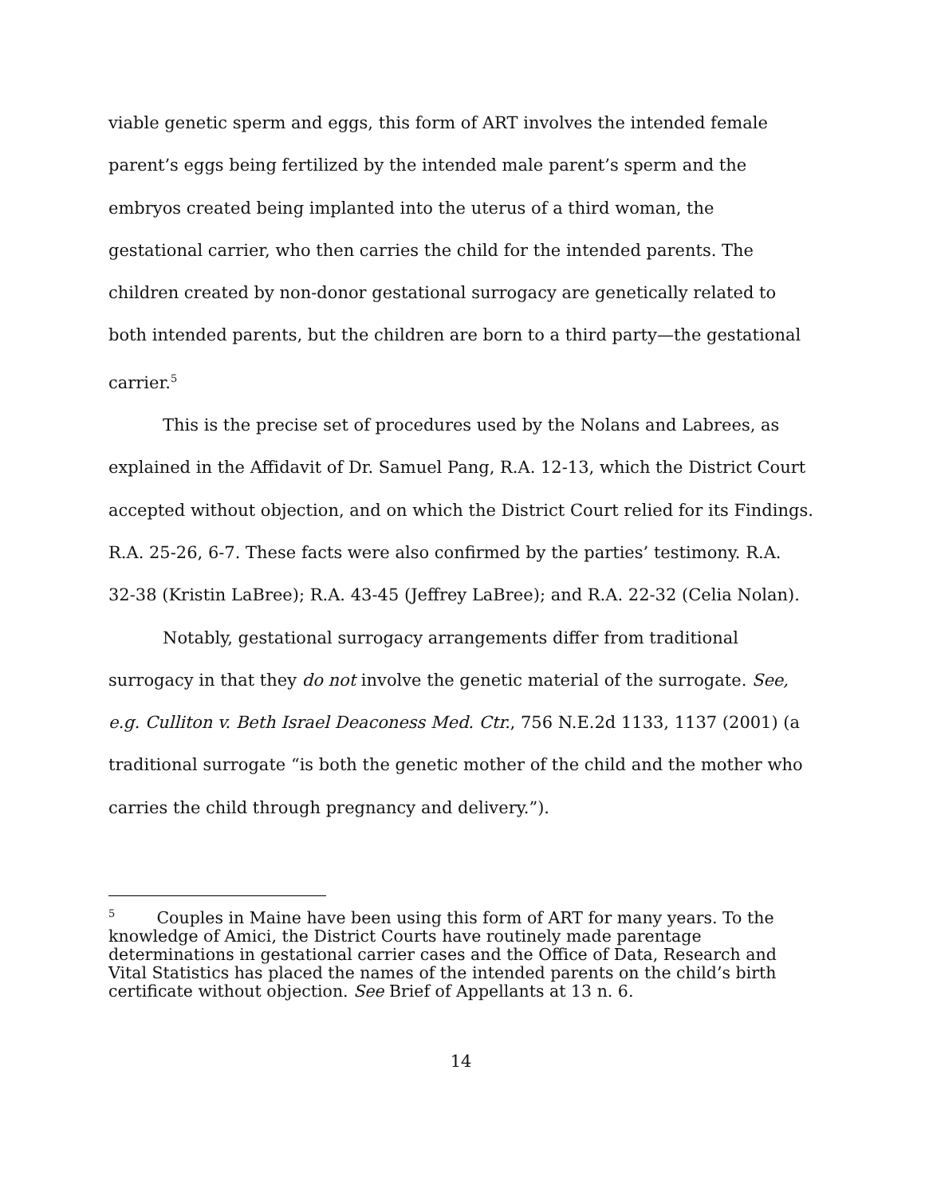viable genetic sperm and eggs, this form of ART involves the intended female parent’s eggs being fertilized by the intended male parent’s sperm and the embryos created being implanted into the uterus of a third woman, the gestational carrier, who then carries the child for the intended parents. The children created by non-donor gestational surrogacy are genetically related to both intended parents, but the children are born to a third party—the gestational carrier.<sup>5</sup>
This is the precise set of procedures used by the Nolans and Labrees, as explained in the Affidavit of Dr. Samuel Pang, R.A. 12-13, which the District Court accepted without objection, and on which the District Court relied for its Findings. R.A. 25-26, 6-7. These facts were also confirmed by the parties’ testimony. R.A. 32-38 (Kristin LaBree); R.A. 43-45 (Jeffrey LaBree); and R.A. 22-32 (Celia Nolan).
Notably, gestational surrogacy arrangements differ from traditional surrogacy in that they do not involve the genetic material of the surrogate. See, e.g. Culliton v. Beth Israel Deaconess Med. Ctr., 756 N.E.2d 1133, 1137 (2001) (a traditional surrogate “is both the genetic mother of the child and the mother who carries the child through pregnancy and delivery.”).
<sup>5</sup> Couples in Maine have been using this form of ART for many years. To the knowledge of Amici, the District Courts have routinely made parentage determinations in gestational carrier cases and the Office of Data, Research and Vital Statistics has placed the names of the intended parents on the child’s birth certificate without objection. See Brief of Appellants at 13 n. 6.
14